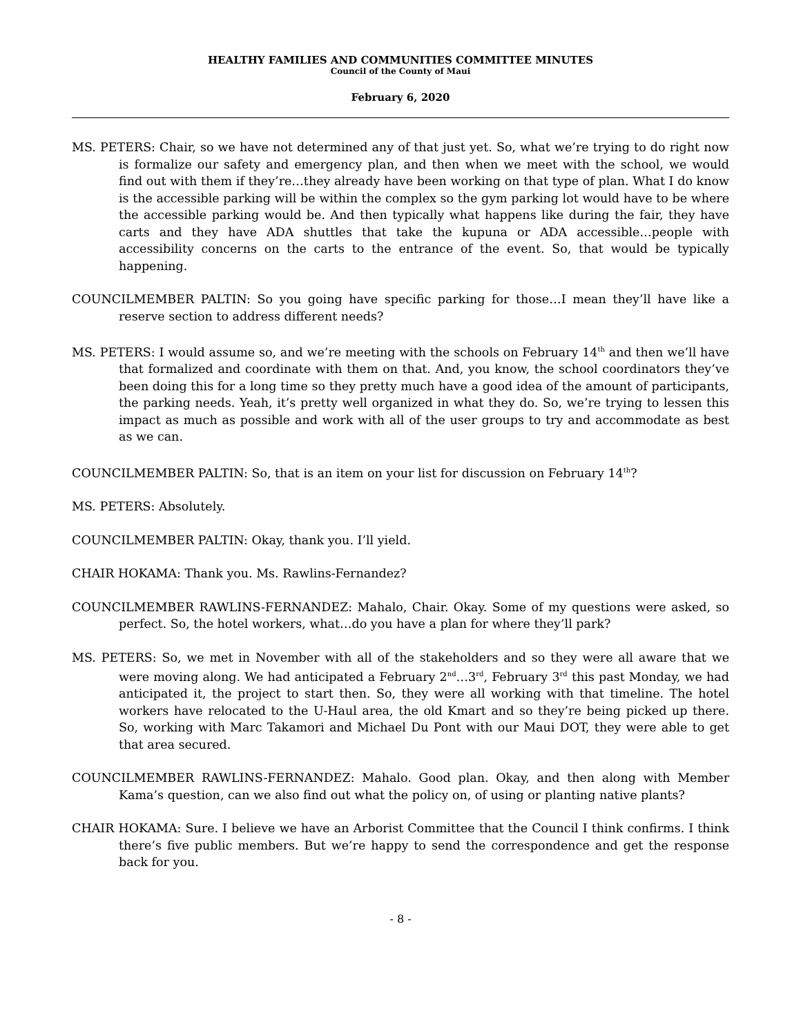HEALTHY FAMILIES AND COMMUNITIES COMMITTEE MINUTES
Council of the County of Maui
February 6, 2020
MS. PETERS: Chair, so we have not determined any of that just yet. So, what we’re trying to do right now is formalize our safety and emergency plan, and then when we meet with the school, we would find out with them if they’re…they already have been working on that type of plan. What I do know is the accessible parking will be within the complex so the gym parking lot would have to be where the accessible parking would be. And then typically what happens like during the fair, they have carts and they have ADA shuttles that take the kupuna or ADA accessible…people with accessibility concerns on the carts to the entrance of the event. So, that would be typically happening.
COUNCILMEMBER PALTIN: So you going have specific parking for those…I mean they’ll have like a reserve section to address different needs?
MS. PETERS: I would assume so, and we’re meeting with the schools on February 14<sup>th</sup> and then we’ll have that formalized and coordinate with them on that. And, you know, the school coordinators they’ve been doing this for a long time so they pretty much have a good idea of the amount of participants, the parking needs. Yeah, it’s pretty well organized in what they do. So, we’re trying to lessen this impact as much as possible and work with all of the user groups to try and accommodate as best as we can.
COUNCILMEMBER PALTIN: So, that is an item on your list for discussion on February 14<sup>th</sup>?
MS. PETERS: Absolutely.
COUNCILMEMBER PALTIN: Okay, thank you. I’ll yield.
CHAIR HOKAMA: Thank you. Ms. Rawlins-Fernandez?
COUNCILMEMBER RAWLINS-FERNANDEZ: Mahalo, Chair. Okay. Some of my questions were asked, so perfect. So, the hotel workers, what…do you have a plan for where they’ll park?
MS. PETERS: So, we met in November with all of the stakeholders and so they were all aware that we were moving along. We had anticipated a February 2<sup>nd</sup>…3<sup>rd</sup>, February 3<sup>rd</sup> this past Monday, we had anticipated it, the project to start then. So, they were all working with that timeline. The hotel workers have relocated to the U-Haul area, the old Kmart and so they’re being picked up there. So, working with Marc Takamori and Michael Du Pont with our Maui DOT, they were able to get that area secured.
COUNCILMEMBER RAWLINS-FERNANDEZ: Mahalo. Good plan. Okay, and then along with Member Kama’s question, can we also find out what the policy on, of using or planting native plants?
CHAIR HOKAMA: Sure. I believe we have an Arborist Committee that the Council I think confirms. I think there’s five public members. But we’re happy to send the correspondence and get the response back for you.
- 8 -